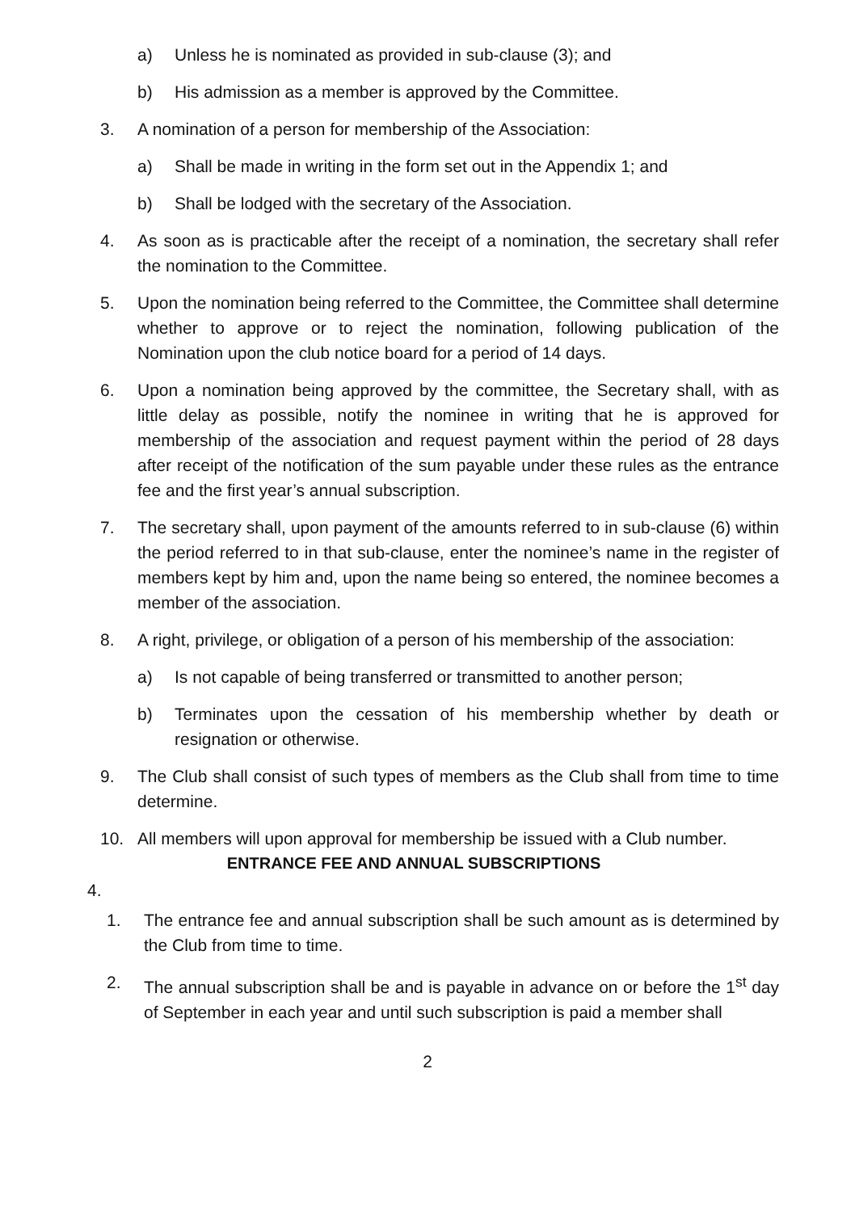a) Unless he is nominated as provided in sub-clause (3); and
b) His admission as a member is approved by the Committee.
3. A nomination of a person for membership of the Association:
a) Shall be made in writing in the form set out in the Appendix 1; and
b) Shall be lodged with the secretary of the Association.
4. As soon as is practicable after the receipt of a nomination, the secretary shall refer the nomination to the Committee.
5. Upon the nomination being referred to the Committee, the Committee shall determine whether to approve or to reject the nomination, following publication of the Nomination upon the club notice board for a period of 14 days.
6. Upon a nomination being approved by the committee, the Secretary shall, with as little delay as possible, notify the nominee in writing that he is approved for membership of the association and request payment within the period of 28 days after receipt of the notification of the sum payable under these rules as the entrance fee and the first year’s annual subscription.
7. The secretary shall, upon payment of the amounts referred to in sub-clause (6) within the period referred to in that sub-clause, enter the nominee’s name in the register of members kept by him and, upon the name being so entered, the nominee becomes a member of the association.
8. A right, privilege, or obligation of a person of his membership of the association:
a) Is not capable of being transferred or transmitted to another person;
b) Terminates upon the cessation of his membership whether by death or resignation or otherwise.
9. The Club shall consist of such types of members as the Club shall from time to time determine.
10. All members will upon approval for membership be issued with a Club number.
ENTRANCE FEE AND ANNUAL SUBSCRIPTIONS
4.
1. The entrance fee and annual subscription shall be such amount as is determined by the Club from time to time.
2. The annual subscription shall be and is payable in advance on or before the 1<sup>st</sup> day of September in each year and until such subscription is paid a member shall
2